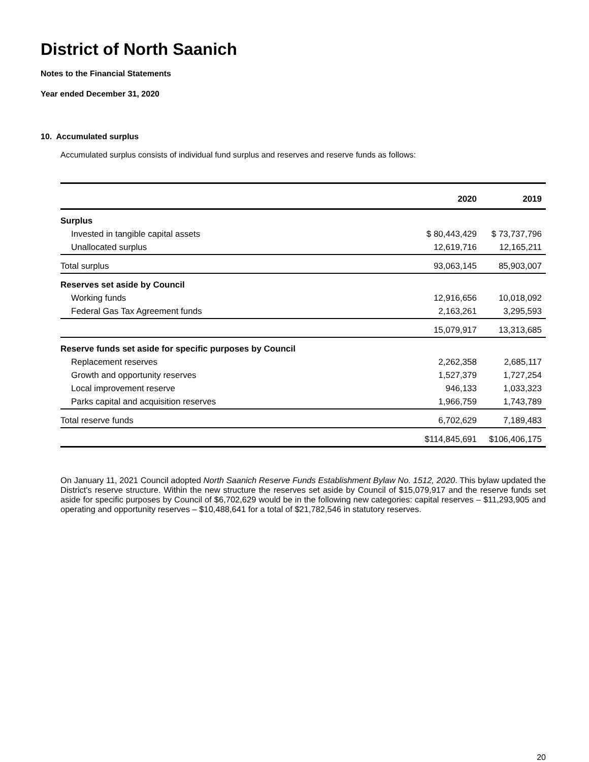District of North Saanich
Notes to the Financial Statements
Year ended December 31, 2020
10. Accumulated surplus
Accumulated surplus consists of individual fund surplus and reserves and reserve funds as follows:
| | 2020 | 2019 |
| --- | --- | --- |
| Surplus | | |
| Invested in tangible capital assets | $ 80,443,429 | $ 73,737,796 |
| Unallocated surplus | 12,619,716 | 12,165,211 |
| Total surplus | 93,063,145 | 85,903,007 |
| Reserves set aside by Council | | |
| Working funds | 12,916,656 | 10,018,092 |
| Federal Gas Tax Agreement funds | 2,163,261 | 3,295,593 |
| | 15,079,917 | 13,313,685 |
| Reserve funds set aside for specific purposes by Council | | |
| Replacement reserves | 2,262,358 | 2,685,117 |
| Growth and opportunity reserves | 1,527,379 | 1,727,254 |
| Local improvement reserve | 946,133 | 1,033,323 |
| Parks capital and acquisition reserves | 1,966,759 | 1,743,789 |
| Total reserve funds | 6,702,629 | 7,189,483 |
| | $114,845,691 | $106,406,175 |
On January 11, 2021 Council adopted North Saanich Reserve Funds Establishment Bylaw No. 1512, 2020. This bylaw updated the District's reserve structure. Within the new structure the reserves set aside by Council of $15,079,917 and the reserve funds set aside for specific purposes by Council of $6,702,629 would be in the following new categories: capital reserves – $11,293,905 and operating and opportunity reserves – $10,488,641 for a total of $21,782,546 in statutory reserves.
20